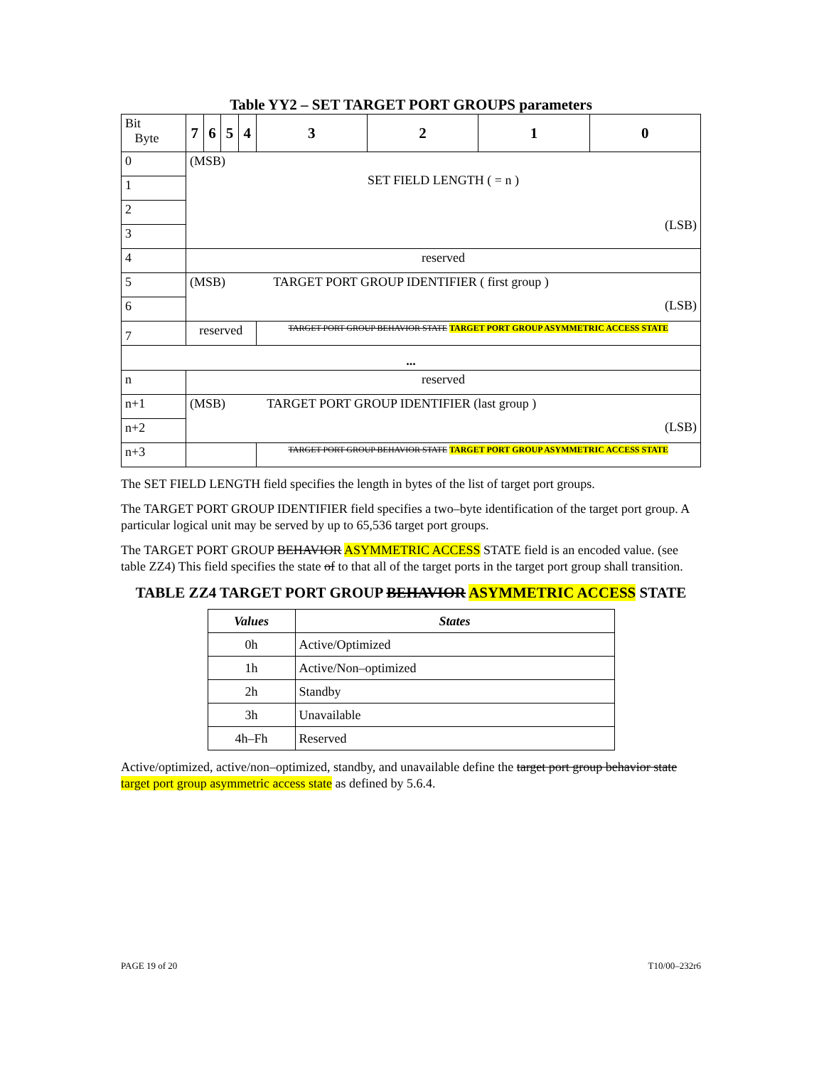Table YY2 – SET TARGET PORT GROUPS parameters
| Bit Byte | 7 | 6 | 5 | 4 | 3 | 2 | 1 | 0 |
| 0 | (MSB) SET FIELD LENGTH ( = n ) (LSB) | | | | | | | |
| 1 | | | | | | | | |
| 2 | | | | | | | | |
| 3 | | | | | | | | |
| 4 | reserved | | | | | | | |
| 5 | (MSB) TARGET PORT GROUP IDENTIFIER ( first group ) (LSB) | | | | | | | |
| 6 | | | | | | | | |
| 7 | reserved | | | | TARGET PORT GROUP BEHAVIOR STATE TARGET PORT GROUP ASYMMETRIC ACCESS STATE | | | |
| ... | | | | | | | | |
| n | reserved | | | | | | | |
| n+1 | (MSB) TARGET PORT GROUP IDENTIFIER (last group ) (LSB) | | | | | | | |
| n+2 | | | | | | | | |
| n+3 | | | | | TARGET PORT GROUP BEHAVIOR STATE TARGET PORT GROUP ASYMMETRIC ACCESS STATE | | | |
The SET FIELD LENGTH field specifies the length in bytes of the list of target port groups.
The TARGET PORT GROUP IDENTIFIER field specifies a two–byte identification of the target port group. A particular logical unit may be served by up to 65,536 target port groups.
The TARGET PORT GROUP BEHAVIOR ASYMMETRIC ACCESS STATE field is an encoded value. (see table ZZ4) This field specifies the state of to that all of the target ports in the target port group shall transition.
TABLE ZZ4 TARGET PORT GROUP BEHAVIOR ASYMMETRIC ACCESS STATE
| Values | States |
| --- | --- |
| 0h | Active/Optimized |
| 1h | Active/Non–optimized |
| 2h | Standby |
| 3h | Unavailable |
| 4h–Fh | Reserved |
Active/optimized, active/non–optimized, standby, and unavailable define the target port group behavior state target port group asymmetric access state as defined by 5.6.4.
PAGE 19 of 20 T10/00–232r6